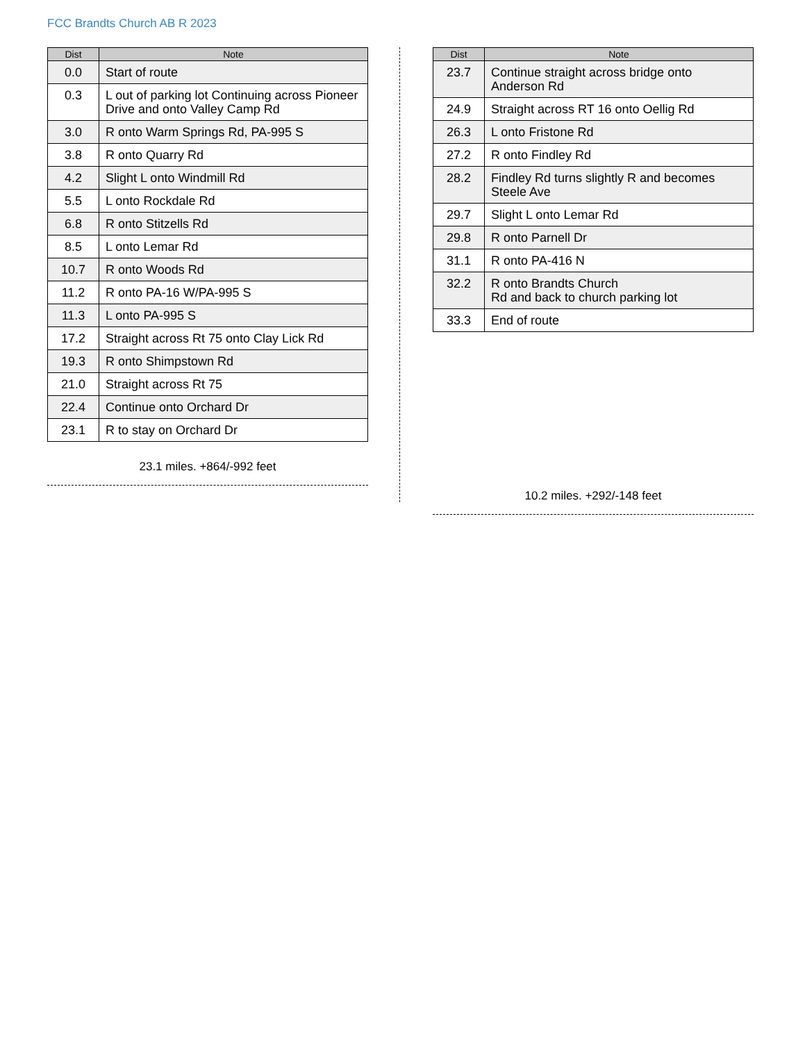FCC Brandts Church AB R 2023
| Dist | Note |
| --- | --- |
| 0.0 | Start of route |
| 0.3 | L out of parking lot Continuing across Pioneer Drive and onto Valley Camp Rd |
| 3.0 | R onto Warm Springs Rd, PA-995 S |
| 3.8 | R onto Quarry Rd |
| 4.2 | Slight L onto Windmill Rd |
| 5.5 | L onto Rockdale Rd |
| 6.8 | R onto Stitzells Rd |
| 8.5 | L onto Lemar Rd |
| 10.7 | R onto Woods Rd |
| 11.2 | R onto PA-16 W/PA-995 S |
| 11.3 | L onto PA-995 S |
| 17.2 | Straight across Rt 75 onto Clay Lick Rd |
| 19.3 | R onto Shimpstown Rd |
| 21.0 | Straight across Rt 75 |
| 22.4 | Continue onto Orchard Dr |
| 23.1 | R to stay on Orchard Dr |
23.1 miles. +864/-992 feet
| Dist | Note |
| --- | --- |
| 23.7 | Continue straight across bridge onto Anderson Rd |
| 24.9 | Straight across RT 16 onto Oellig Rd |
| 26.3 | L onto Fristone Rd |
| 27.2 | R onto Findley Rd |
| 28.2 | Findley Rd turns slightly R and becomes Steele Ave |
| 29.7 | Slight L onto Lemar Rd |
| 29.8 | R onto Parnell Dr |
| 31.1 | R onto PA-416 N |
| 32.2 | R onto Brandts Church Rd and back to church parking lot |
| 33.3 | End of route |
10.2 miles. +292/-148 feet